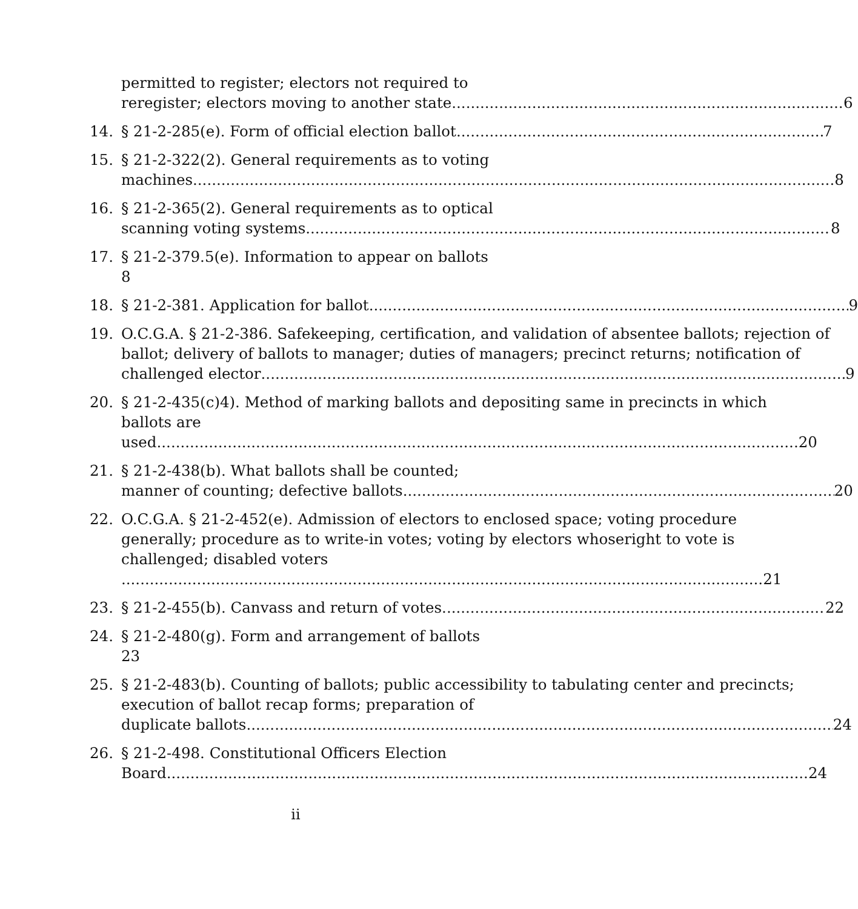permitted to register; electors not required to
reregister; electors moving to another state 6
14. § 21-2-285(e). Form of official election ballot 7
15. § 21-2-322(2). General requirements as to voting
machines 8
16. § 21-2-365(2). General requirements as to optical
scanning voting systems 8
17. § 21-2-379.5(e). Information to appear on ballots 8
18. § 21-2-381. Application for ballot 9
19. O.C.G.A. § 21-2-386. Safekeeping, certification, and validation of absentee ballots; rejection of ballot; delivery of ballots to manager; duties of managers; precinct returns; notification of
challenged elector 9
20. § 21-2-435(c)4). Method of marking ballots and depositing same in precincts in which ballots are
used 20
21. § 21-2-438(b). What ballots shall be counted;
manner of counting; defective ballots 20
22. O.C.G.A. § 21-2-452(e). Admission of electors to enclosed space; voting procedure generally; procedure as to write-in votes; voting by electors whoseright to vote is challenged; disabled voters
21
23. § 21-2-455(b). Canvass and return of votes 22
24. § 21-2-480(g). Form and arrangement of ballots 23
25. § 21-2-483(b). Counting of ballots; public accessibility to tabulating center and precincts; execution of ballot recap forms; preparation of
duplicate ballots 24
26. § 21-2-498. Constitutional Officers Election
Board 24
ii